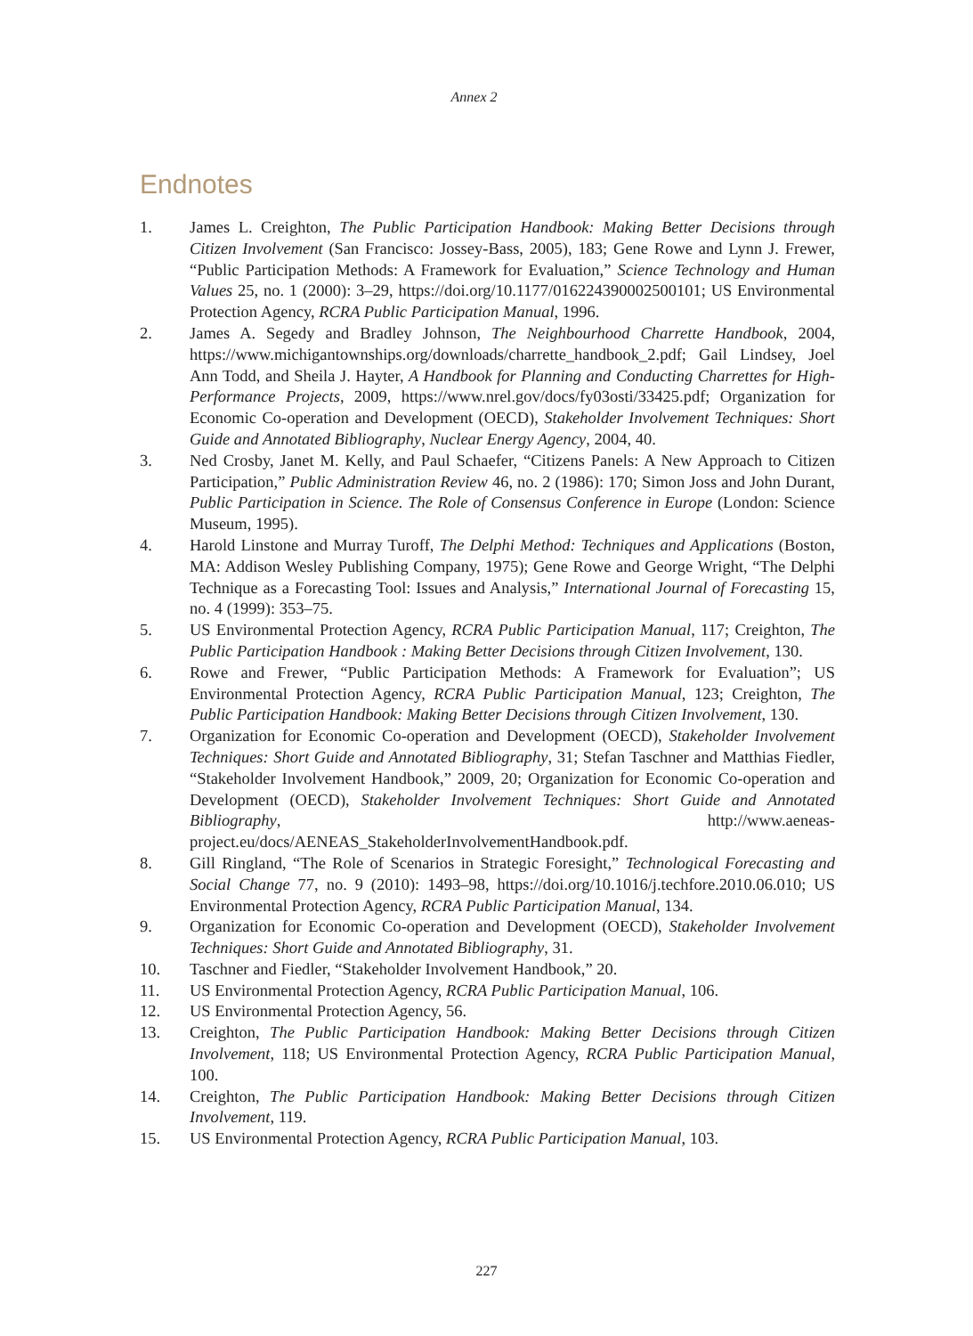Annex 2
Endnotes
1. James L. Creighton, The Public Participation Handbook: Making Better Decisions through Citizen Involvement (San Francisco: Jossey-Bass, 2005), 183; Gene Rowe and Lynn J. Frewer, “Public Participation Methods: A Framework for Evaluation,” Science Technology and Human Values 25, no. 1 (2000): 3–29, https://doi.org/10.1177/016224390002500101; US Environmental Protection Agency, RCRA Public Participation Manual, 1996.
2. James A. Segedy and Bradley Johnson, The Neighbourhood Charrette Handbook, 2004, https://www.michigantownships.org/downloads/charrette_handbook_2.pdf; Gail Lindsey, Joel Ann Todd, and Sheila J. Hayter, A Handbook for Planning and Conducting Charrettes for High-Performance Projects, 2009, https://www.nrel.gov/docs/fy03osti/33425.pdf; Organization for Economic Co-operation and Development (OECD), Stakeholder Involvement Techniques: Short Guide and Annotated Bibliography, Nuclear Energy Agency, 2004, 40.
3. Ned Crosby, Janet M. Kelly, and Paul Schaefer, “Citizens Panels: A New Approach to Citizen Participation,” Public Administration Review 46, no. 2 (1986): 170; Simon Joss and John Durant, Public Participation in Science. The Role of Consensus Conference in Europe (London: Science Museum, 1995).
4. Harold Linstone and Murray Turoff, The Delphi Method: Techniques and Applications (Boston, MA: Addison Wesley Publishing Company, 1975); Gene Rowe and George Wright, “The Delphi Technique as a Forecasting Tool: Issues and Analysis,” International Journal of Forecasting 15, no. 4 (1999): 353–75.
5. US Environmental Protection Agency, RCRA Public Participation Manual, 117; Creighton, The Public Participation Handbook : Making Better Decisions through Citizen Involvement, 130.
6. Rowe and Frewer, “Public Participation Methods: A Framework for Evaluation”; US Environmental Protection Agency, RCRA Public Participation Manual, 123; Creighton, The Public Participation Handbook: Making Better Decisions through Citizen Involvement, 130.
7. Organization for Economic Co-operation and Development (OECD), Stakeholder Involvement Techniques: Short Guide and Annotated Bibliography, 31; Stefan Taschner and Matthias Fiedler, “Stakeholder Involvement Handbook,” 2009, 20; Organization for Economic Co-operation and Development (OECD), Stakeholder Involvement Techniques: Short Guide and Annotated Bibliography, http://www.aeneas-project.eu/docs/AENEAS_StakeholderInvolvementHandbook.pdf.
8. Gill Ringland, “The Role of Scenarios in Strategic Foresight,” Technological Forecasting and Social Change 77, no. 9 (2010): 1493–98, https://doi.org/10.1016/j.techfore.2010.06.010; US Environmental Protection Agency, RCRA Public Participation Manual, 134.
9. Organization for Economic Co-operation and Development (OECD), Stakeholder Involvement Techniques: Short Guide and Annotated Bibliography, 31.
10. Taschner and Fiedler, “Stakeholder Involvement Handbook,” 20.
11. US Environmental Protection Agency, RCRA Public Participation Manual, 106.
12. US Environmental Protection Agency, 56.
13. Creighton, The Public Participation Handbook: Making Better Decisions through Citizen Involvement, 118; US Environmental Protection Agency, RCRA Public Participation Manual, 100.
14. Creighton, The Public Participation Handbook: Making Better Decisions through Citizen Involvement, 119.
15. US Environmental Protection Agency, RCRA Public Participation Manual, 103.
227